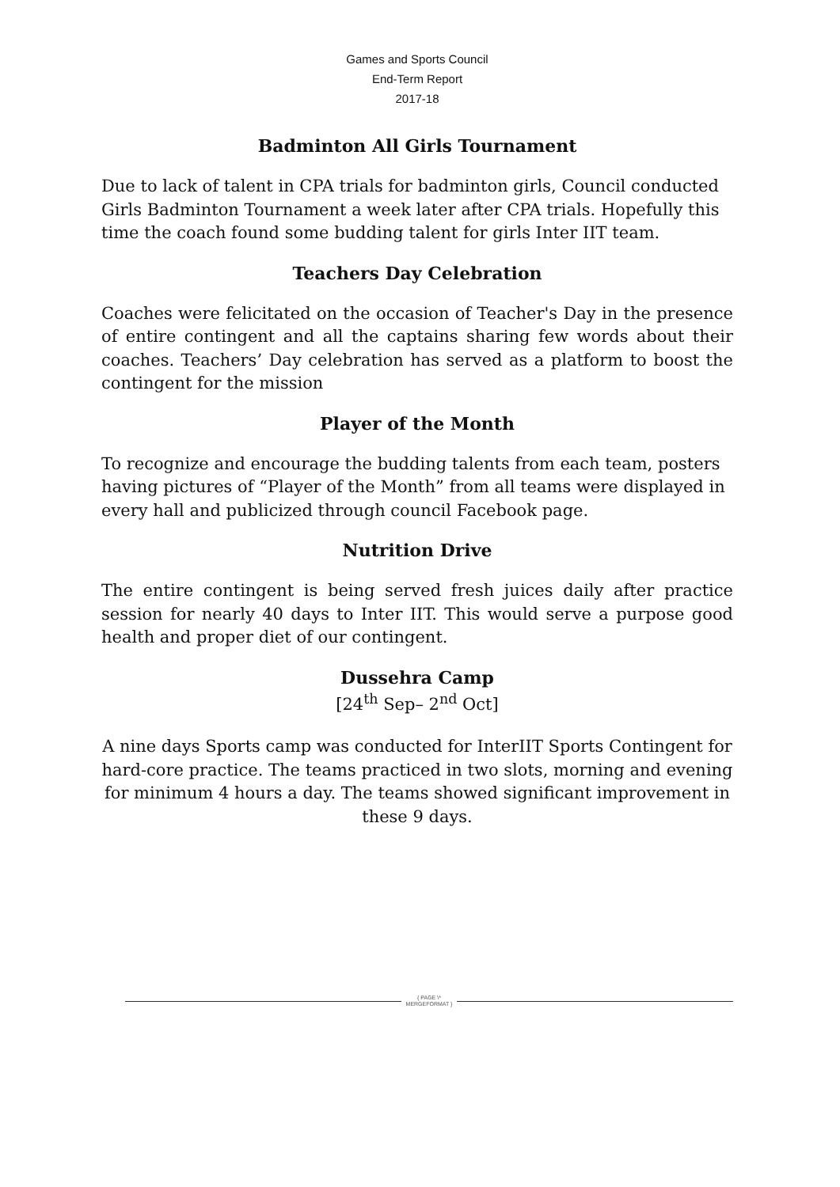Games and Sports Council
End-Term Report
2017-18
Badminton All Girls Tournament
Due to lack of talent in CPA trials for badminton girls, Council conducted Girls Badminton Tournament a week later after CPA trials. Hopefully this time the coach found some budding talent for girls Inter IIT team.
Teachers Day Celebration
Coaches were felicitated on the occasion of Teacher's Day in the presence of entire contingent and all the captains sharing few words about their coaches. Teachers’ Day celebration has served as a platform to boost the contingent for the mission
Player of the Month
To recognize and encourage the budding talents from each team, posters having pictures of “Player of the Month” from all teams were displayed in every hall and publicized through council Facebook page.
Nutrition Drive
The entire contingent is being served fresh juices daily after practice session for nearly 40 days to Inter IIT. This would serve a purpose good health and proper diet of our contingent.
Dussehra Camp
[24<sup>th</sup> Sep– 2<sup>nd</sup> Oct]
A nine days Sports camp was conducted for InterIIT Sports Contingent for hard-core practice. The teams practiced in two slots, morning and evening for minimum 4 hours a day. The teams showed significant improvement in these 9 days.
{ PAGE \* MERGEFORMAT }